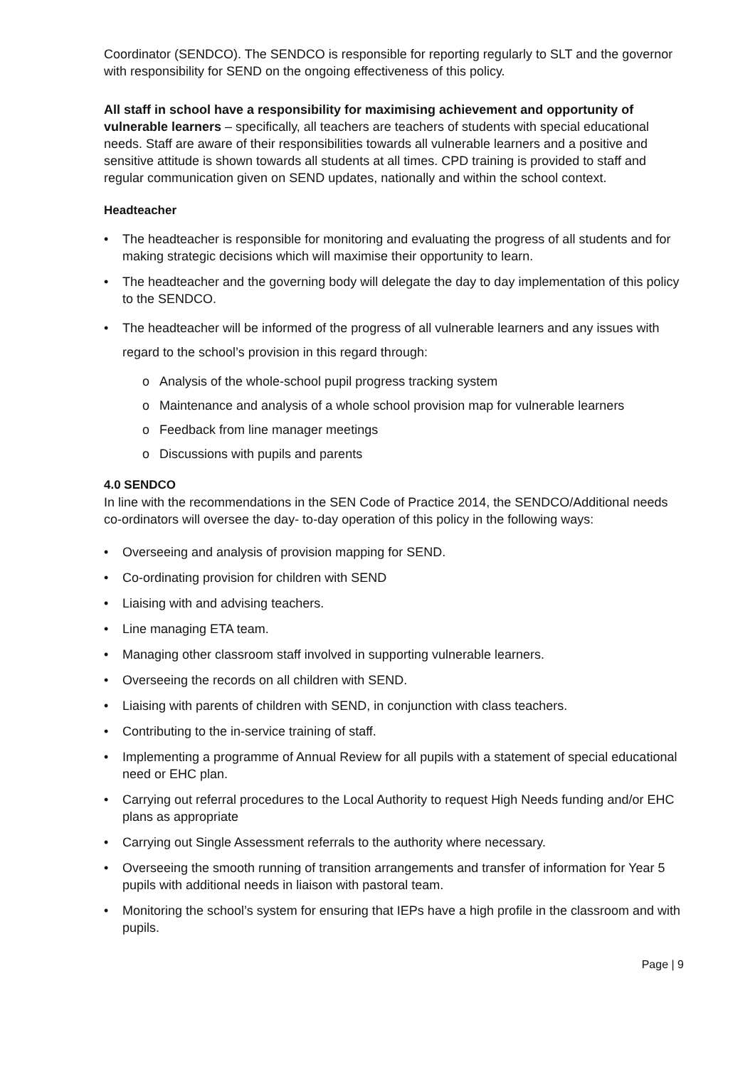Coordinator (SENDCO). The SENDCO is responsible for reporting regularly to SLT and the governor with responsibility for SEND on the ongoing effectiveness of this policy.
All staff in school have a responsibility for maximising achievement and opportunity of vulnerable learners – specifically, all teachers are teachers of students with special educational needs. Staff are aware of their responsibilities towards all vulnerable learners and a positive and sensitive attitude is shown towards all students at all times. CPD training is provided to staff and regular communication given on SEND updates, nationally and within the school context.
Headteacher
• The headteacher is responsible for monitoring and evaluating the progress of all students and for making strategic decisions which will maximise their opportunity to learn.
• The headteacher and the governing body will delegate the day to day implementation of this policy to the SENDCO.
• The headteacher will be informed of the progress of all vulnerable learners and any issues with regard to the school’s provision in this regard through:
o Analysis of the whole-school pupil progress tracking system
o Maintenance and analysis of a whole school provision map for vulnerable learners
o Feedback from line manager meetings
o Discussions with pupils and parents
4.0 SENDCO
In line with the recommendations in the SEN Code of Practice 2014, the SENDCO/Additional needs co-ordinators will oversee the day- to-day operation of this policy in the following ways:
• Overseeing and analysis of provision mapping for SEND.
• Co-ordinating provision for children with SEND
• Liaising with and advising teachers.
• Line managing ETA team.
• Managing other classroom staff involved in supporting vulnerable learners.
• Overseeing the records on all children with SEND.
• Liaising with parents of children with SEND, in conjunction with class teachers.
• Contributing to the in-service training of staff.
• Implementing a programme of Annual Review for all pupils with a statement of special educational need or EHC plan.
• Carrying out referral procedures to the Local Authority to request High Needs funding and/or EHC plans as appropriate
• Carrying out Single Assessment referrals to the authority where necessary.
• Overseeing the smooth running of transition arrangements and transfer of information for Year 5 pupils with additional needs in liaison with pastoral team.
• Monitoring the school’s system for ensuring that IEPs have a high profile in the classroom and with pupils.
Page | 9